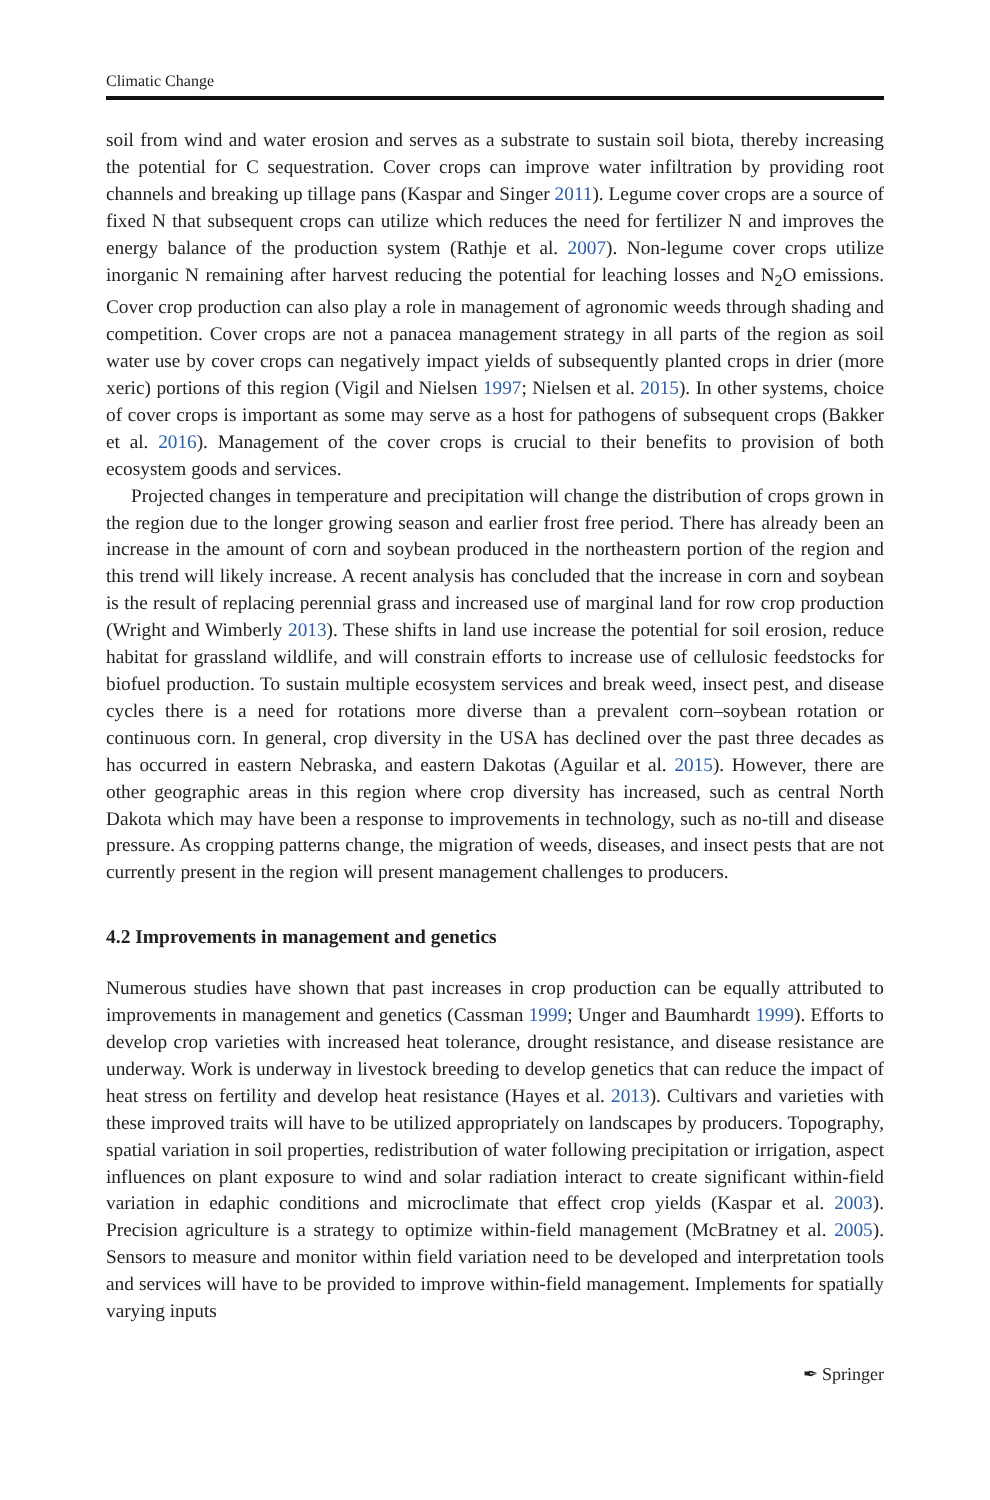Climatic Change
soil from wind and water erosion and serves as a substrate to sustain soil biota, thereby increasing the potential for C sequestration. Cover crops can improve water infiltration by providing root channels and breaking up tillage pans (Kaspar and Singer 2011). Legume cover crops are a source of fixed N that subsequent crops can utilize which reduces the need for fertilizer N and improves the energy balance of the production system (Rathje et al. 2007). Non-legume cover crops utilize inorganic N remaining after harvest reducing the potential for leaching losses and N<sub>2</sub>O emissions. Cover crop production can also play a role in management of agronomic weeds through shading and competition. Cover crops are not a panacea management strategy in all parts of the region as soil water use by cover crops can negatively impact yields of subsequently planted crops in drier (more xeric) portions of this region (Vigil and Nielsen 1997; Nielsen et al. 2015). In other systems, choice of cover crops is important as some may serve as a host for pathogens of subsequent crops (Bakker et al. 2016). Management of the cover crops is crucial to their benefits to provision of both ecosystem goods and services.
Projected changes in temperature and precipitation will change the distribution of crops grown in the region due to the longer growing season and earlier frost free period. There has already been an increase in the amount of corn and soybean produced in the northeastern portion of the region and this trend will likely increase. A recent analysis has concluded that the increase in corn and soybean is the result of replacing perennial grass and increased use of marginal land for row crop production (Wright and Wimberly 2013). These shifts in land use increase the potential for soil erosion, reduce habitat for grassland wildlife, and will constrain efforts to increase use of cellulosic feedstocks for biofuel production. To sustain multiple ecosystem services and break weed, insect pest, and disease cycles there is a need for rotations more diverse than a prevalent corn–soybean rotation or continuous corn. In general, crop diversity in the USA has declined over the past three decades as has occurred in eastern Nebraska, and eastern Dakotas (Aguilar et al. 2015). However, there are other geographic areas in this region where crop diversity has increased, such as central North Dakota which may have been a response to improvements in technology, such as no-till and disease pressure. As cropping patterns change, the migration of weeds, diseases, and insect pests that are not currently present in the region will present management challenges to producers.
4.2 Improvements in management and genetics
Numerous studies have shown that past increases in crop production can be equally attributed to improvements in management and genetics (Cassman 1999; Unger and Baumhardt 1999). Efforts to develop crop varieties with increased heat tolerance, drought resistance, and disease resistance are underway. Work is underway in livestock breeding to develop genetics that can reduce the impact of heat stress on fertility and develop heat resistance (Hayes et al. 2013). Cultivars and varieties with these improved traits will have to be utilized appropriately on landscapes by producers. Topography, spatial variation in soil properties, redistribution of water following precipitation or irrigation, aspect influences on plant exposure to wind and solar radiation interact to create significant within-field variation in edaphic conditions and microclimate that effect crop yields (Kaspar et al. 2003). Precision agriculture is a strategy to optimize within-field management (McBratney et al. 2005). Sensors to measure and monitor within field variation need to be developed and interpretation tools and services will have to be provided to improve within-field management. Implements for spatially varying inputs
✒ Springer